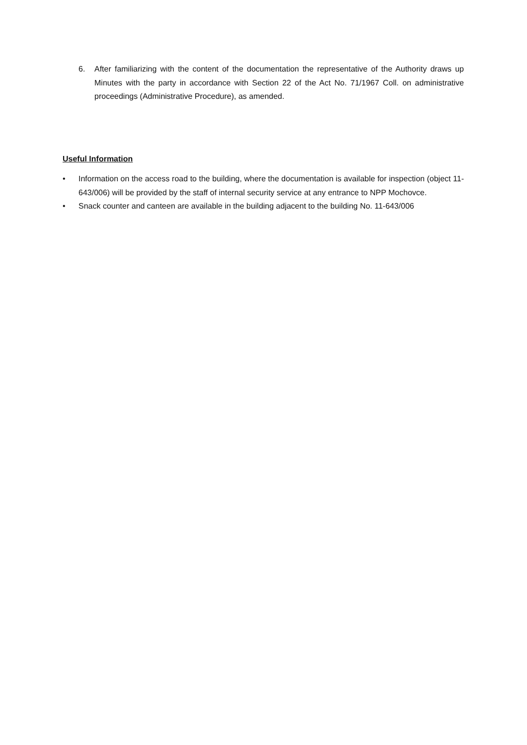6. After familiarizing with the content of the documentation the representative of the Authority draws up Minutes with the party in accordance with Section 22 of the Act No. 71/1967 Coll. on administrative proceedings (Administrative Procedure), as amended.
Useful Information
• Information on the access road to the building, where the documentation is available for inspection (object 11-643/006) will be provided by the staff of internal security service at any entrance to NPP Mochovce.
• Snack counter and canteen are available in the building adjacent to the building No. 11-643/006